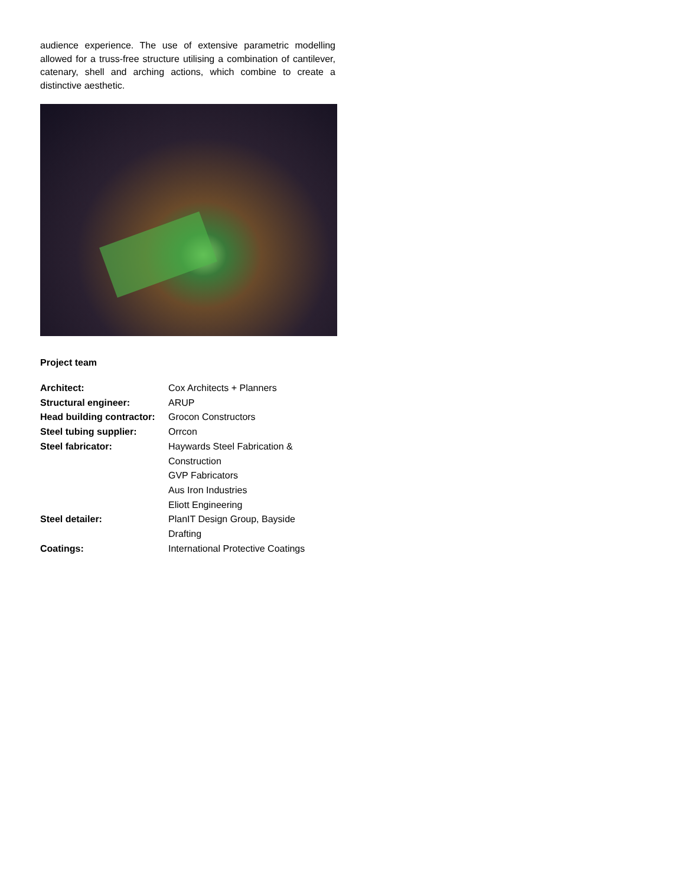audience experience. The use of extensive parametric modelling allowed for a truss-free structure utilising a combination of cantilever, catenary, shell and arching actions, which combine to create a distinctive aesthetic.
Project team
| Architect: | Cox Architects + Planners |
| Structural engineer: | ARUP |
| Head building contractor: | Grocon Constructors |
| Steel tubing supplier: | Orrcon |
| Steel fabricator: | Haywards Steel Fabrication & Construction GVP Fabricators Aus Iron Industries Eliott Engineering |
| Steel detailer: | PlanIT Design Group, Bayside Drafting |
| Coatings: | International Protective Coatings |